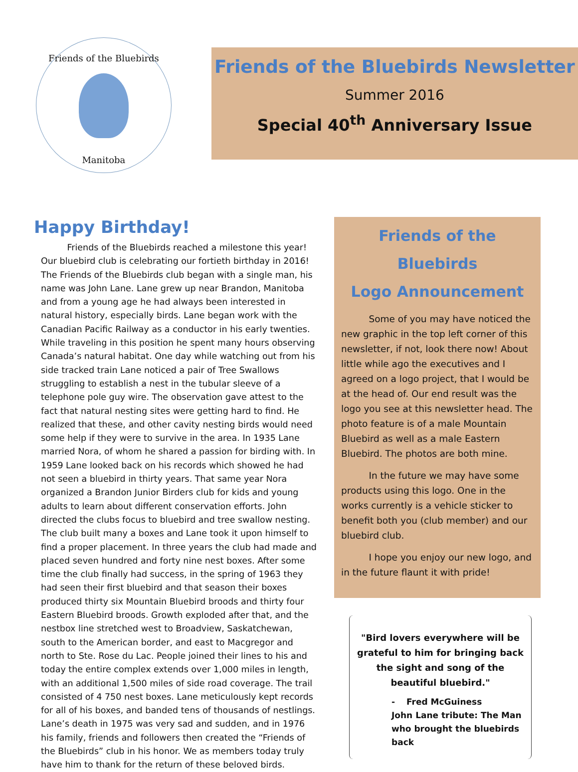Friends of the Bluebirds
Manitoba
Friends of the Bluebirds Newsletter
Summer 2016
Special 40<sup>th</sup> Anniversary Issue
Happy Birthday!
   Friends of the Bluebirds reached a milestone this year! Our bluebird club is celebrating our fortieth birthday in 2016! The Friends of the Bluebirds club began with a single man, his name was John Lane. Lane grew up near Brandon, Manitoba and from a young age he had always been interested in natural history, especially birds. Lane began work with the Canadian Pacific Railway as a conductor in his early twenties. While traveling in this position he spent many hours observing Canada’s natural habitat. One day while watching out from his side tracked train Lane noticed a pair of Tree Swallows struggling to establish a nest in the tubular sleeve of a telephone pole guy wire. The observation gave attest to the fact that natural nesting sites were getting hard to find. He realized that these, and other cavity nesting birds would need some help if they were to survive in the area. In 1935 Lane married Nora, of whom he shared a passion for birding with. In 1959 Lane looked back on his records which showed he had not seen a bluebird in thirty years. That same year Nora organized a Brandon Junior Birders club for kids and young adults to learn about different conservation efforts. John directed the clubs focus to bluebird and tree swallow nesting. The club built many a boxes and Lane took it upon himself to find a proper placement. In three years the club had made and placed seven hundred and forty nine nest boxes. After some time the club finally had success, in the spring of 1963 they had seen their first bluebird and that season their boxes produced thirty six Mountain Bluebird broods and thirty four Eastern Bluebird broods. Growth exploded after that, and the nestbox line stretched west to Broadview, Saskatchewan, south to the American border, and east to Macgregor and north to Ste. Rose du Lac. People joined their lines to his and today the entire complex extends over 1,000 miles in length, with an additional 1,500 miles of side road coverage. The trail consisted of 4 750 nest boxes. Lane meticulously kept records for all of his boxes, and banded tens of thousands of nestlings. Lane’s death in 1975 was very sad and sudden, and in 1976 his family, friends and followers then created the “Friends of the Bluebirds” club in his honor. We as members today truly have him to thank for the return of these beloved birds.
Friends of the Bluebirds
Logo Announcement
   Some of you may have noticed the new graphic in the top left corner of this newsletter, if not, look there now! About little while ago the executives and I agreed on a logo project, that I would be at the head of. Our end result was the logo you see at this newsletter head. The photo feature is of a male Mountain Bluebird as well as a male Eastern Bluebird. The photos are both mine.
   In the future we may have some products using this logo. One in the works currently is a vehicle sticker to benefit both you (club member) and our bluebird club.
   I hope you enjoy our new logo, and in the future flaunt it with pride!
"Bird lovers everywhere will be grateful to him for bringing back the sight and song of the beautiful bluebird."
-  Fred McGuiness
John Lane tribute: The Man who brought the bluebirds back